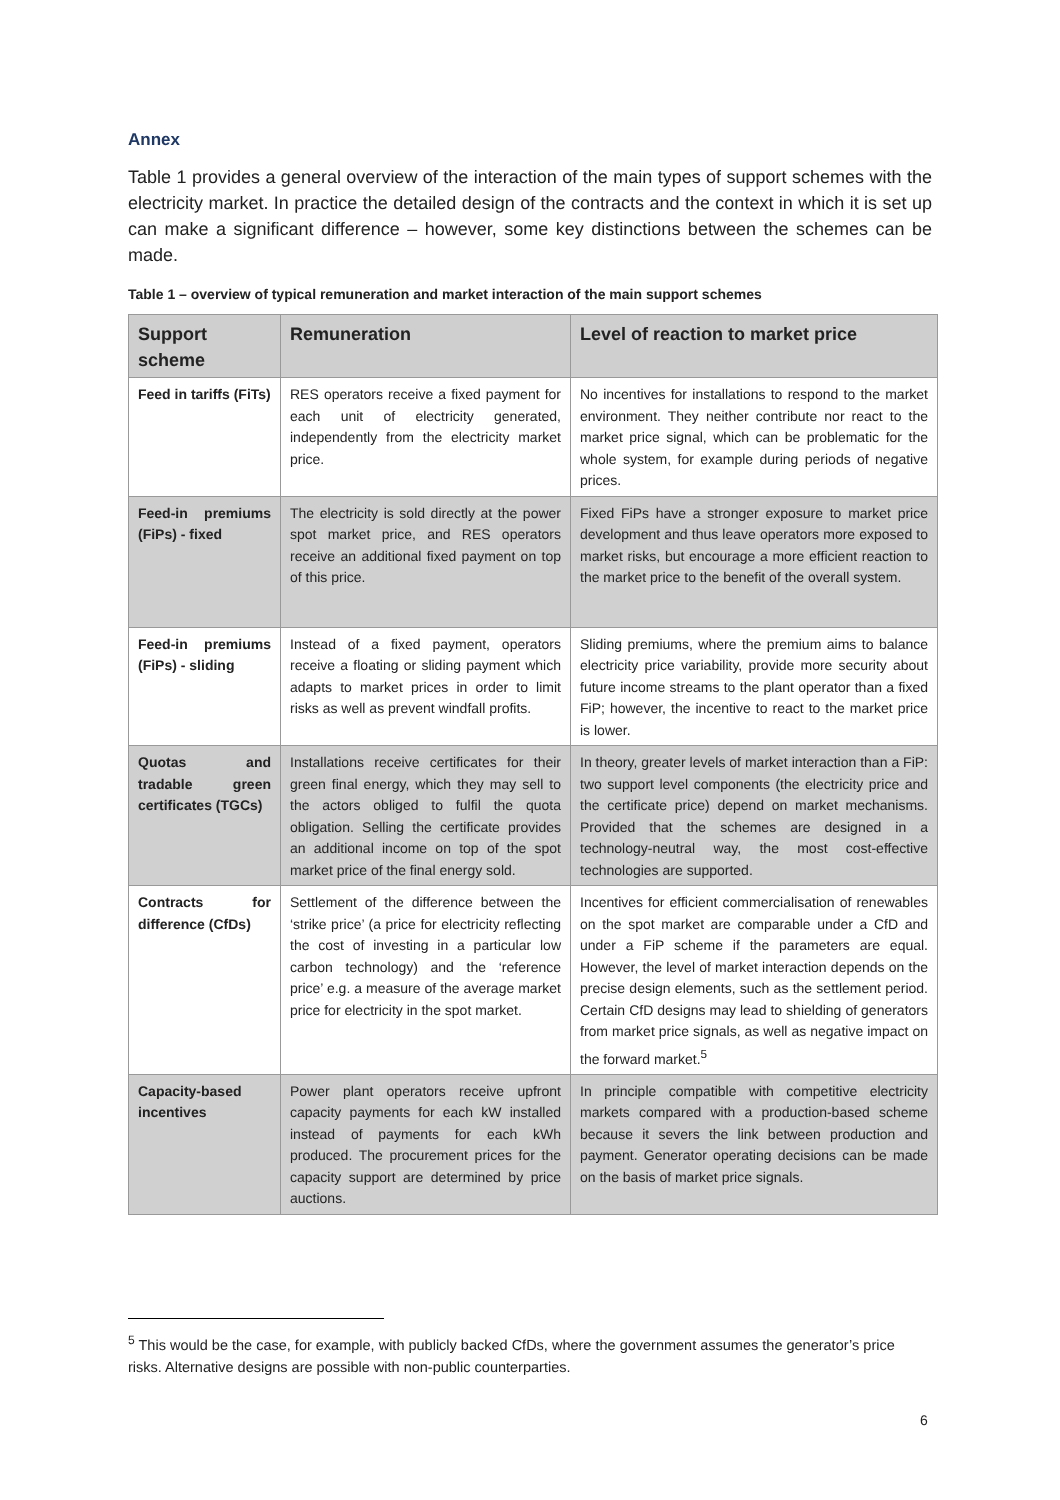Annex
Table 1 provides a general overview of the interaction of the main types of support schemes with the electricity market. In practice the detailed design of the contracts and the context in which it is set up can make a significant difference – however, some key distinctions between the schemes can be made.
Table 1 – overview of typical remuneration and market interaction of the main support schemes
| Support scheme | Remuneration | Level of reaction to market price |
| --- | --- | --- |
| Feed in tariffs (FiTs) | RES operators receive a fixed payment for each unit of electricity generated, independently from the electricity market price. | No incentives for installations to respond to the market environment. They neither contribute nor react to the market price signal, which can be problematic for the whole system, for example during periods of negative prices. |
| Feed-in premiums (FiPs) - fixed | The electricity is sold directly at the power spot market price, and RES operators receive an additional fixed payment on top of this price. | Fixed FiPs have a stronger exposure to market price development and thus leave operators more exposed to market risks, but encourage a more efficient reaction to the market price to the benefit of the overall system. |
| Feed-in premiums (FiPs) - sliding | Instead of a fixed payment, operators receive a floating or sliding payment which adapts to market prices in order to limit risks as well as prevent windfall profits. | Sliding premiums, where the premium aims to balance electricity price variability, provide more security about future income streams to the plant operator than a fixed FiP; however, the incentive to react to the market price is lower. |
| Quotas and tradable green certificates (TGCs) | Installations receive certificates for their green final energy, which they may sell to the actors obliged to fulfil the quota obligation. Selling the certificate provides an additional income on top of the spot market price of the final energy sold. | In theory, greater levels of market interaction than a FiP: two support level components (the electricity price and the certificate price) depend on market mechanisms. Provided that the schemes are designed in a technology-neutral way, the most cost-effective technologies are supported. |
| Contracts for difference (CfDs) | Settlement of the difference between the ‘strike price’ (a price for electricity reflecting the cost of investing in a particular low carbon technology) and the ‘reference price’ e.g. a measure of the average market price for electricity in the spot market. | Incentives for efficient commercialisation of renewables on the spot market are comparable under a CfD and under a FiP scheme if the parameters are equal. However, the level of market interaction depends on the precise design elements, such as the settlement period. Certain CfD designs may lead to shielding of generators from market price signals, as well as negative impact on the forward market.<sup>5</sup> |
| Capacity-based incentives | Power plant operators receive upfront capacity payments for each kW installed instead of payments for each kWh produced. The procurement prices for the capacity support are determined by price auctions. | In principle compatible with competitive electricity markets compared with a production-based scheme because it severs the link between production and payment. Generator operating decisions can be made on the basis of market price signals. |
<sup>5</sup> This would be the case, for example, with publicly backed CfDs, where the government assumes the generator’s price risks. Alternative designs are possible with non-public counterparties.
6